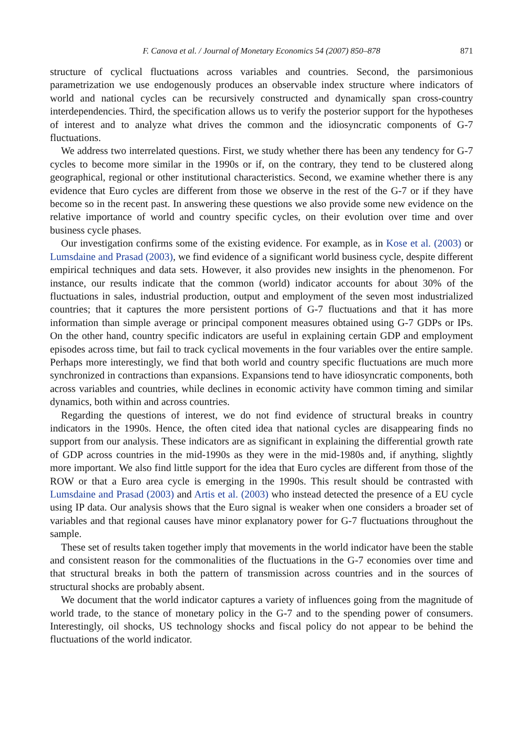F. Canova et al. / Journal of Monetary Economics 54 (2007) 850–878 871
structure of cyclical fluctuations across variables and countries. Second, the parsimonious parametrization we use endogenously produces an observable index structure where indicators of world and national cycles can be recursively constructed and dynamically span cross-country interdependencies. Third, the specification allows us to verify the posterior support for the hypotheses of interest and to analyze what drives the common and the idiosyncratic components of G-7 fluctuations.
We address two interrelated questions. First, we study whether there has been any tendency for G-7 cycles to become more similar in the 1990s or if, on the contrary, they tend to be clustered along geographical, regional or other institutional characteristics. Second, we examine whether there is any evidence that Euro cycles are different from those we observe in the rest of the G-7 or if they have become so in the recent past. In answering these questions we also provide some new evidence on the relative importance of world and country specific cycles, on their evolution over time and over business cycle phases.
Our investigation confirms some of the existing evidence. For example, as in Kose et al. (2003) or Lumsdaine and Prasad (2003), we find evidence of a significant world business cycle, despite different empirical techniques and data sets. However, it also provides new insights in the phenomenon. For instance, our results indicate that the common (world) indicator accounts for about 30% of the fluctuations in sales, industrial production, output and employment of the seven most industrialized countries; that it captures the more persistent portions of G-7 fluctuations and that it has more information than simple average or principal component measures obtained using G-7 GDPs or IPs. On the other hand, country specific indicators are useful in explaining certain GDP and employment episodes across time, but fail to track cyclical movements in the four variables over the entire sample. Perhaps more interestingly, we find that both world and country specific fluctuations are much more synchronized in contractions than expansions. Expansions tend to have idiosyncratic components, both across variables and countries, while declines in economic activity have common timing and similar dynamics, both within and across countries.
Regarding the questions of interest, we do not find evidence of structural breaks in country indicators in the 1990s. Hence, the often cited idea that national cycles are disappearing finds no support from our analysis. These indicators are as significant in explaining the differential growth rate of GDP across countries in the mid-1990s as they were in the mid-1980s and, if anything, slightly more important. We also find little support for the idea that Euro cycles are different from those of the ROW or that a Euro area cycle is emerging in the 1990s. This result should be contrasted with Lumsdaine and Prasad (2003) and Artis et al. (2003) who instead detected the presence of a EU cycle using IP data. Our analysis shows that the Euro signal is weaker when one considers a broader set of variables and that regional causes have minor explanatory power for G-7 fluctuations throughout the sample.
These set of results taken together imply that movements in the world indicator have been the stable and consistent reason for the commonalities of the fluctuations in the G-7 economies over time and that structural breaks in both the pattern of transmission across countries and in the sources of structural shocks are probably absent.
We document that the world indicator captures a variety of influences going from the magnitude of world trade, to the stance of monetary policy in the G-7 and to the spending power of consumers. Interestingly, oil shocks, US technology shocks and fiscal policy do not appear to be behind the fluctuations of the world indicator.